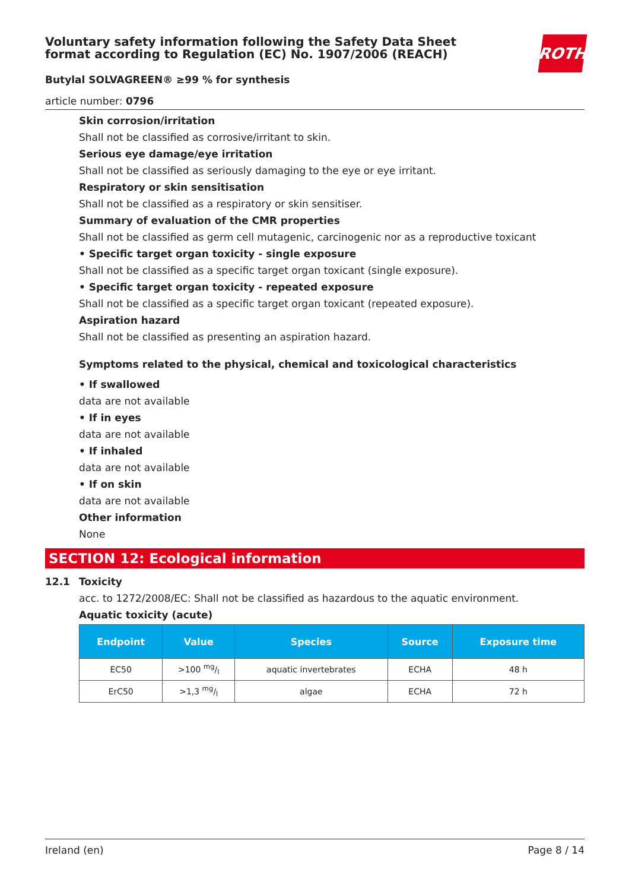Voluntary safety information following the Safety Data Sheet format according to Regulation (EC) No. 1907/2006 (REACH)
ROTH
Butylal SOLVAGREEN® ≥99 % for synthesis
article number: 0796
Skin corrosion/irritation
Shall not be classified as corrosive/irritant to skin.
Serious eye damage/eye irritation
Shall not be classified as seriously damaging to the eye or eye irritant.
Respiratory or skin sensitisation
Shall not be classified as a respiratory or skin sensitiser.
Summary of evaluation of the CMR properties
Shall not be classified as germ cell mutagenic, carcinogenic nor as a reproductive toxicant
• Specific target organ toxicity - single exposure
Shall not be classified as a specific target organ toxicant (single exposure).
• Specific target organ toxicity - repeated exposure
Shall not be classified as a specific target organ toxicant (repeated exposure).
Aspiration hazard
Shall not be classified as presenting an aspiration hazard.
Symptoms related to the physical, chemical and toxicological characteristics
• If swallowed
data are not available
• If in eyes
data are not available
• If inhaled
data are not available
• If on skin
data are not available
Other information
None
SECTION 12: Ecological information
12.1 Toxicity
acc. to 1272/2008/EC: Shall not be classified as hazardous to the aquatic environment.
Aquatic toxicity (acute)
| Endpoint | Value | Species | Source | Exposure time |
| --- | --- | --- | --- | --- |
| EC50 | >100 mg/l | aquatic invertebrates | ECHA | 48 h |
| ErC50 | >1,3 mg/l | algae | ECHA | 72 h |
Ireland (en) Page 8 / 14